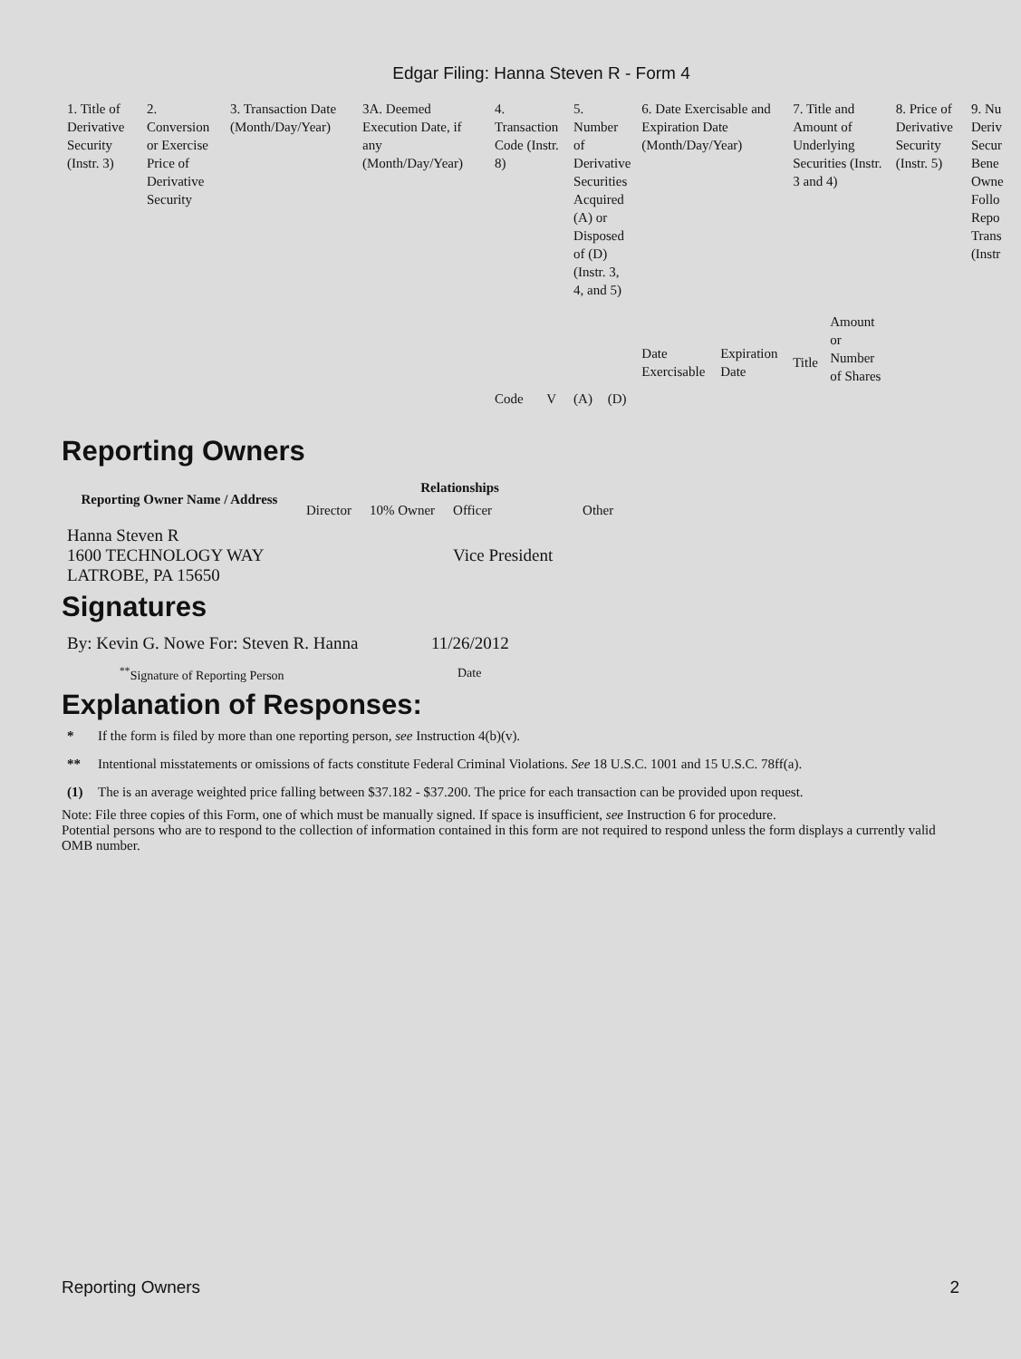Edgar Filing: Hanna Steven R - Form 4
| 1. Title of Derivative Security (Instr. 3) | 2. Conversion or Exercise Price of Derivative Security | 3. Transaction Date (Month/Day/Year) | 3A. Deemed Execution Date, if any (Month/Day/Year) | 4. Transaction Code (Instr. 8) | | 5. Number of Derivative Securities Acquired (A) or Disposed of (D) (Instr. 3, 4, and 5) | | 6. Date Exercisable and Expiration Date (Month/Day/Year) | | 7. Title and Amount of Underlying Securities (Instr. 3 and 4) | | 8. Price of Derivative Security (Instr. 5) | 9. Nu Deriv Secur Bene Owne Follo Repo Trans (Instr |
| | | | | Code | V | (A) | (D) | Date Exercisable | Expiration Date | Title | Amount or Number of Shares | | |
Reporting Owners
| Reporting Owner Name / Address | Relationships | | | |
| --- | --- | --- | --- | --- |
| | Director | 10% Owner | Officer | Other |
| Hanna Steven R 1600 TECHNOLOGY WAY LATROBE, PA 15650 | | | Vice President | |
Signatures
| By: Kevin G. Nowe For: Steven R. Hanna | 11/26/2012 |
| <sup>**</sup> Signature of Reporting Person | Date |
Explanation of Responses:
* If the form is filed by more than one reporting person, see Instruction 4(b)(v).
** Intentional misstatements or omissions of facts constitute Federal Criminal Violations. See 18 U.S.C. 1001 and 15 U.S.C. 78ff(a).
(1) The is an average weighted price falling between $37.182 - $37.200. The price for each transaction can be provided upon request.
Note: File three copies of this Form, one of which must be manually signed. If space is insufficient, see Instruction 6 for procedure.
Potential persons who are to respond to the collection of information contained in this form are not required to respond unless the form displays a currently valid OMB number.
Reporting Owners 2